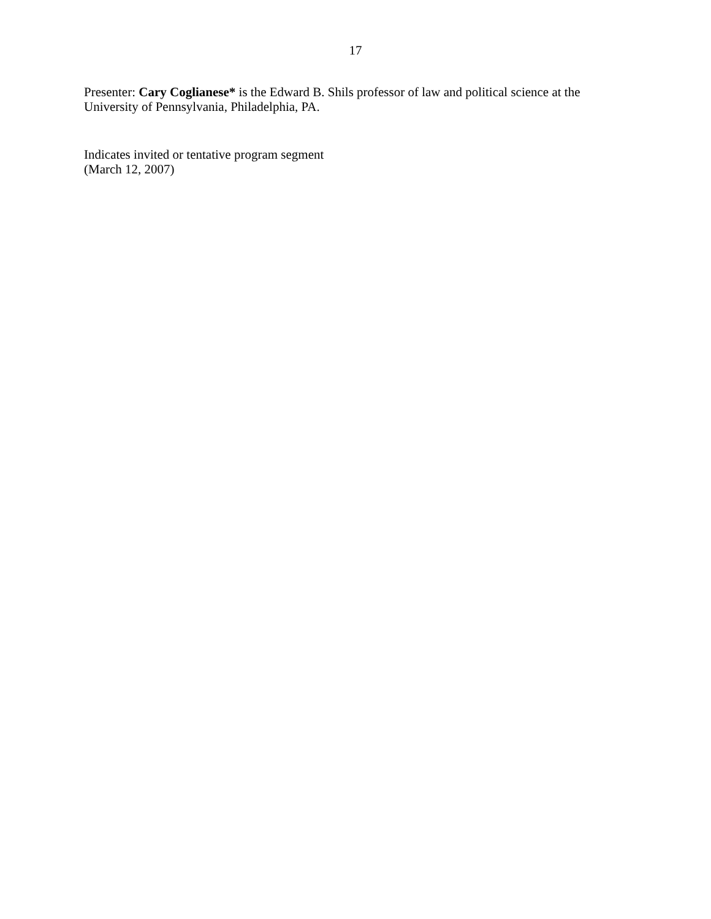17
Presenter: Cary Coglianese* is the Edward B. Shils professor of law and political science at the University of Pennsylvania, Philadelphia, PA.
Indicates invited or tentative program segment
(March 12, 2007)